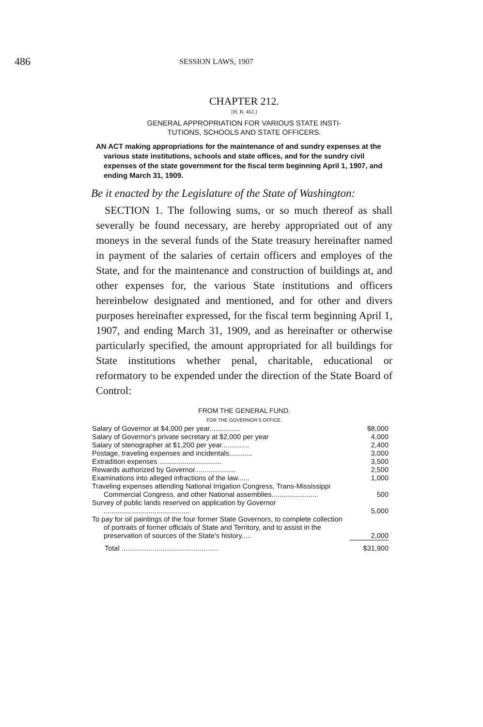486 SESSION LAWS, 1907
CHAPTER 212.
[H. B. 462.]
GENERAL APPROPRIATION FOR VARIOUS STATE INSTI-
TUTIONS, SCHOOLS AND STATE OFFICERS.
AN ACT making appropriations for the maintenance of and sundry expenses at the various state institutions, schools and state offices, and for the sundry civil expenses of the state government for the fiscal term beginning April 1, 1907, and ending March 31, 1909.
Be it enacted by the Legislature of the State of Washington:
SECTION 1. The following sums, or so much thereof as shall severally be found necessary, are hereby appropriated out of any moneys in the several funds of the State treasury hereinafter named in payment of the salaries of certain officers and employes of the State, and for the maintenance and construction of buildings at, and other expenses for, the various State institutions and officers hereinbelow designated and mentioned, and for other and divers purposes hereinafter expressed, for the fiscal term beginning April 1, 1907, and ending March 31, 1909, and as hereinafter or otherwise particularly specified, the amount appropriated for all buildings for State institutions whether penal, charitable, educational or reformatory to be expended under the direction of the State Board of Control:
FROM THE GENERAL FUND.
FOR THE GOVERNOR'S OFFICE.
| Salary of Governor at $4,000 per year................ | $8,000 |
| Salary of Governor's private secretary at $2,000 per year | 4,000 |
| Salary of stenographer at $1,200 per year.............. | 2,400 |
| Postage, traveling expenses and incidentals............ | 3,000 |
| Extradition expenses ................................ | 3,500 |
| Rewards authorized by Governor..................... | 2,500 |
| Examinations into alleged infractions of the law...... | 1,000 |
| Traveling expenses attending National Irrigation Congress, Trans-Mississippi Commercial Congress, and other National assemblies........................ | 500 |
| Survey of public lands reserved on application by Governor ............................................ | 5,000 |
| To pay for oil paintings of the four former State Governors, to complete collection of portraits of former officials of State and Territory, and to assist in the preservation of sources of the State's history..... | 2,000 |
| Total .................................................. | $31,900 |